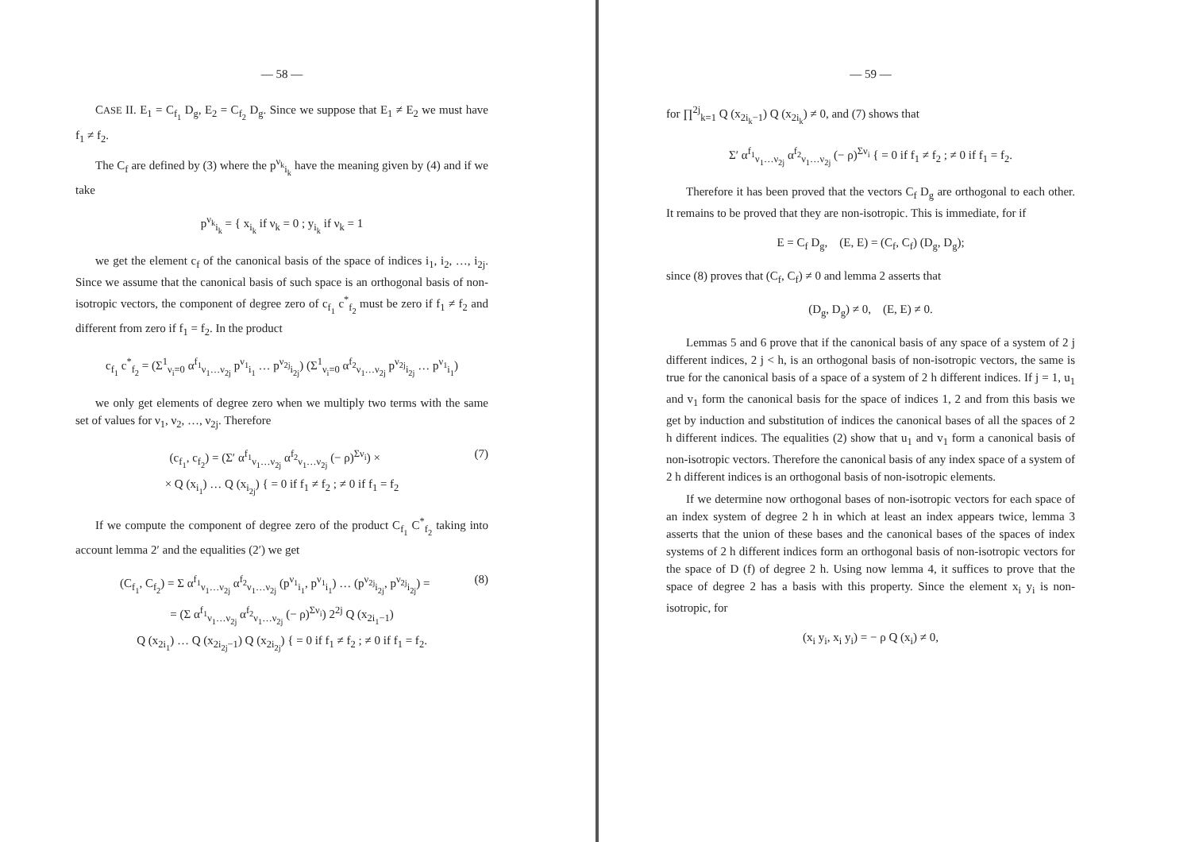— 58 —
CASE II. E<sub>1</sub> = C<sub>f<sub>1</sub></sub> D<sub>g</sub>, E<sub>2</sub> = C<sub>f<sub>2</sub></sub> D<sub>g</sub>. Since we suppose that E<sub>1</sub> ≠ E<sub>2</sub> we must have f<sub>1</sub> ≠ f<sub>2</sub>.
The C<sub>f</sub> are defined by (3) where the p<sup>ν<sub>k</sub></sup><sub>i<sub>k</sub></sub> have the meaning given by (4) and if we take
p<sup>ν<sub>k</sub></sup><sub>i<sub>k</sub></sub> = { x<sub>i<sub>k</sub></sub> if ν<sub>k</sub> = 0 ; y<sub>i<sub>k</sub></sub> if ν<sub>k</sub> = 1
we get the element c<sub>f</sub> of the canonical basis of the space of indices i<sub>1</sub>, i<sub>2</sub>, …, i<sub>2j</sub>. Since we assume that the canonical basis of such space is an orthogonal basis of non-isotropic vectors, the component of degree zero of c<sub>f<sub>1</sub></sub> c<sup>*</sup><sub>f<sub>2</sub></sub> must be zero if f<sub>1</sub> ≠ f<sub>2</sub> and different from zero if f<sub>1</sub> = f<sub>2</sub>. In the product
c<sub>f<sub>1</sub></sub> c<sup>*</sup><sub>f<sub>2</sub></sub> = (Σ<sup>1</sup><sub>ν<sub>i</sub>=0</sub> α<sup>f<sub>1</sub></sup><sub>ν<sub>1</sub>…ν<sub>2j</sub></sub> p<sup>ν<sub>1</sub></sup><sub>i<sub>1</sub></sub> … p<sup>ν<sub>2j</sub></sup><sub>i<sub>2j</sub></sub>) (Σ<sup>1</sup><sub>ν<sub>i</sub>=0</sub> α<sup>f<sub>2</sub></sup><sub>ν<sub>1</sub>…ν<sub>2j</sub></sub> p<sup>ν<sub>2j</sub></sup><sub>i<sub>2j</sub></sub> … p<sup>ν<sub>1</sub></sup><sub>i<sub>1</sub></sub>)
we only get elements of degree zero when we multiply two terms with the same set of values for ν<sub>1</sub>, ν<sub>2</sub>, …, ν<sub>2j</sub>. Therefore
(7) (c<sub>f<sub>1</sub></sub>, c<sub>f<sub>2</sub></sub>) = (Σ′ α<sup>f<sub>1</sub></sup><sub>ν<sub>1</sub>…ν<sub>2j</sub></sub> α<sup>f<sub>2</sub></sup><sub>ν<sub>1</sub>…ν<sub>2j</sub></sub> (− ρ)<sup>Σν<sub>i</sub></sup>) ×
× Q (x<sub>i<sub>1</sub></sub>) … Q (x<sub>i<sub>2j</sub></sub>) { = 0 if f<sub>1</sub> ≠ f<sub>2</sub> ; ≠ 0 if f<sub>1</sub> = f<sub>2</sub>
If we compute the component of degree zero of the product C<sub>f<sub>1</sub></sub> C<sup>*</sup><sub>f<sub>2</sub></sub> taking into account lemma 2′ and the equalities (2′) we get
(8) (C<sub>f<sub>1</sub></sub>, C<sub>f<sub>2</sub></sub>) = Σ α<sup>f<sub>1</sub></sup><sub>ν<sub>1</sub>…ν<sub>2j</sub></sub> α<sup>f<sub>2</sub></sup><sub>ν<sub>1</sub>…ν<sub>2j</sub></sub> (p<sup>ν<sub>1</sub></sup><sub>i<sub>1</sub></sub>, p<sup>ν<sub>1</sub></sup><sub>i<sub>1</sub></sub>) … (p<sup>ν<sub>2j</sub></sup><sub>i<sub>2j</sub></sub>, p<sup>ν<sub>2j</sub></sup><sub>i<sub>2j</sub></sub>) =
= (Σ α<sup>f<sub>1</sub></sup><sub>ν<sub>1</sub>…ν<sub>2j</sub></sub> α<sup>f<sub>2</sub></sup><sub>ν<sub>1</sub>…ν<sub>2j</sub></sub> (− ρ)<sup>Σν<sub>i</sub></sup>) 2<sup>2j</sup> Q (x<sub>2i<sub>1</sub>−1</sub>)
Q (x<sub>2i<sub>1</sub></sub>) … Q (x<sub>2i<sub>2j</sub>−1</sub>) Q (x<sub>2i<sub>2j</sub></sub>) { = 0 if f<sub>1</sub> ≠ f<sub>2</sub> ; ≠ 0 if f<sub>1</sub> = f<sub>2</sub>.
— 59 —
for ∏<sup>2j</sup><sub>k=1</sub> Q (x<sub>2i<sub>k</sub>−1</sub>) Q (x<sub>2i<sub>k</sub></sub>) ≠ 0, and (7) shows that
Σ′ α<sup>f<sub>1</sub></sup><sub>ν<sub>1</sub>…ν<sub>2j</sub></sub> α<sup>f<sub>2</sub></sup><sub>ν<sub>1</sub>…ν<sub>2j</sub></sub> (− ρ)<sup>Σν<sub>i</sub></sup> { = 0 if f<sub>1</sub> ≠ f<sub>2</sub> ; ≠ 0 if f<sub>1</sub> = f<sub>2</sub>.
Therefore it has been proved that the vectors C<sub>f</sub> D<sub>g</sub> are orthogonal to each other. It remains to be proved that they are non-isotropic. This is immediate, for if
E = C<sub>f</sub> D<sub>g</sub>, (E, E) = (C<sub>f</sub>, C<sub>f</sub>) (D<sub>g</sub>, D<sub>g</sub>);
since (8) proves that (C<sub>f</sub>, C<sub>f</sub>) ≠ 0 and lemma 2 asserts that
(D<sub>g</sub>, D<sub>g</sub>) ≠ 0, (E, E) ≠ 0.
Lemmas 5 and 6 prove that if the canonical basis of any space of a system of 2 j different indices, 2 j < h, is an orthogonal basis of non-isotropic vectors, the same is true for the canonical basis of a space of a system of 2 h different indices. If j = 1, u<sub>1</sub> and v<sub>1</sub> form the canonical basis for the space of indices 1, 2 and from this basis we get by induction and substitution of indices the canonical bases of all the spaces of 2 h different indices. The equalities (2) show that u<sub>1</sub> and v<sub>1</sub> form a canonical basis of non-isotropic vectors. Therefore the canonical basis of any index space of a system of 2 h different indices is an orthogonal basis of non-isotropic elements.
If we determine now orthogonal bases of non-isotropic vectors for each space of an index system of degree 2 h in which at least an index appears twice, lemma 3 asserts that the union of these bases and the canonical bases of the spaces of index systems of 2 h different indices form an orthogonal basis of non-isotropic vectors for the space of D (f) of degree 2 h. Using now lemma 4, it suffices to prove that the space of degree 2 has a basis with this property. Since the element x<sub>i</sub> y<sub>i</sub> is non-isotropic, for
(x<sub>i</sub> y<sub>i</sub>, x<sub>i</sub> y<sub>i</sub>) = − ρ Q (x<sub>i</sub>) ≠ 0,